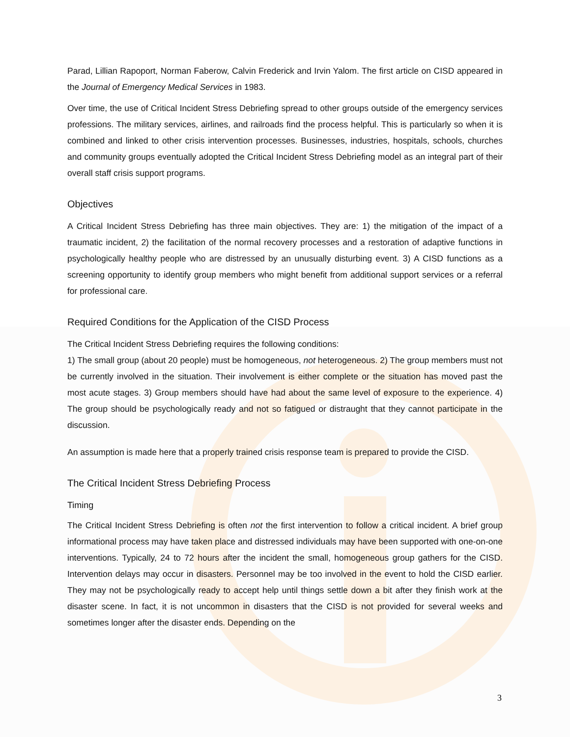Parad, Lillian Rapoport, Norman Faberow, Calvin Frederick and Irvin Yalom. The first article on CISD appeared in the Journal of Emergency Medical Services in 1983.
Over time, the use of Critical Incident Stress Debriefing spread to other groups outside of the emergency services professions. The military services, airlines, and railroads find the process helpful. This is particularly so when it is combined and linked to other crisis intervention processes. Businesses, industries, hospitals, schools, churches and community groups eventually adopted the Critical Incident Stress Debriefing model as an integral part of their overall staff crisis support programs.
Objectives
A Critical Incident Stress Debriefing has three main objectives. They are: 1) the mitigation of the impact of a traumatic incident, 2) the facilitation of the normal recovery processes and a restoration of adaptive functions in psychologically healthy people who are distressed by an unusually disturbing event. 3) A CISD functions as a screening opportunity to identify group members who might benefit from additional support services or a referral for professional care.
Required Conditions for the Application of the CISD Process
The Critical Incident Stress Debriefing requires the following conditions:
1) The small group (about 20 people) must be homogeneous, not heterogeneous. 2) The group members must not be currently involved in the situation. Their involvement is either complete or the situation has moved past the most acute stages. 3) Group members should have had about the same level of exposure to the experience. 4) The group should be psychologically ready and not so fatigued or distraught that they cannot participate in the discussion.
An assumption is made here that a properly trained crisis response team is prepared to provide the CISD.
The Critical Incident Stress Debriefing Process
Timing
The Critical Incident Stress Debriefing is often not the first intervention to follow a critical incident. A brief group informational process may have taken place and distressed individuals may have been supported with one-on-one interventions. Typically, 24 to 72 hours after the incident the small, homogeneous group gathers for the CISD. Intervention delays may occur in disasters. Personnel may be too involved in the event to hold the CISD earlier. They may not be psychologically ready to accept help until things settle down a bit after they finish work at the disaster scene. In fact, it is not uncommon in disasters that the CISD is not provided for several weeks and sometimes longer after the disaster ends. Depending on the
3